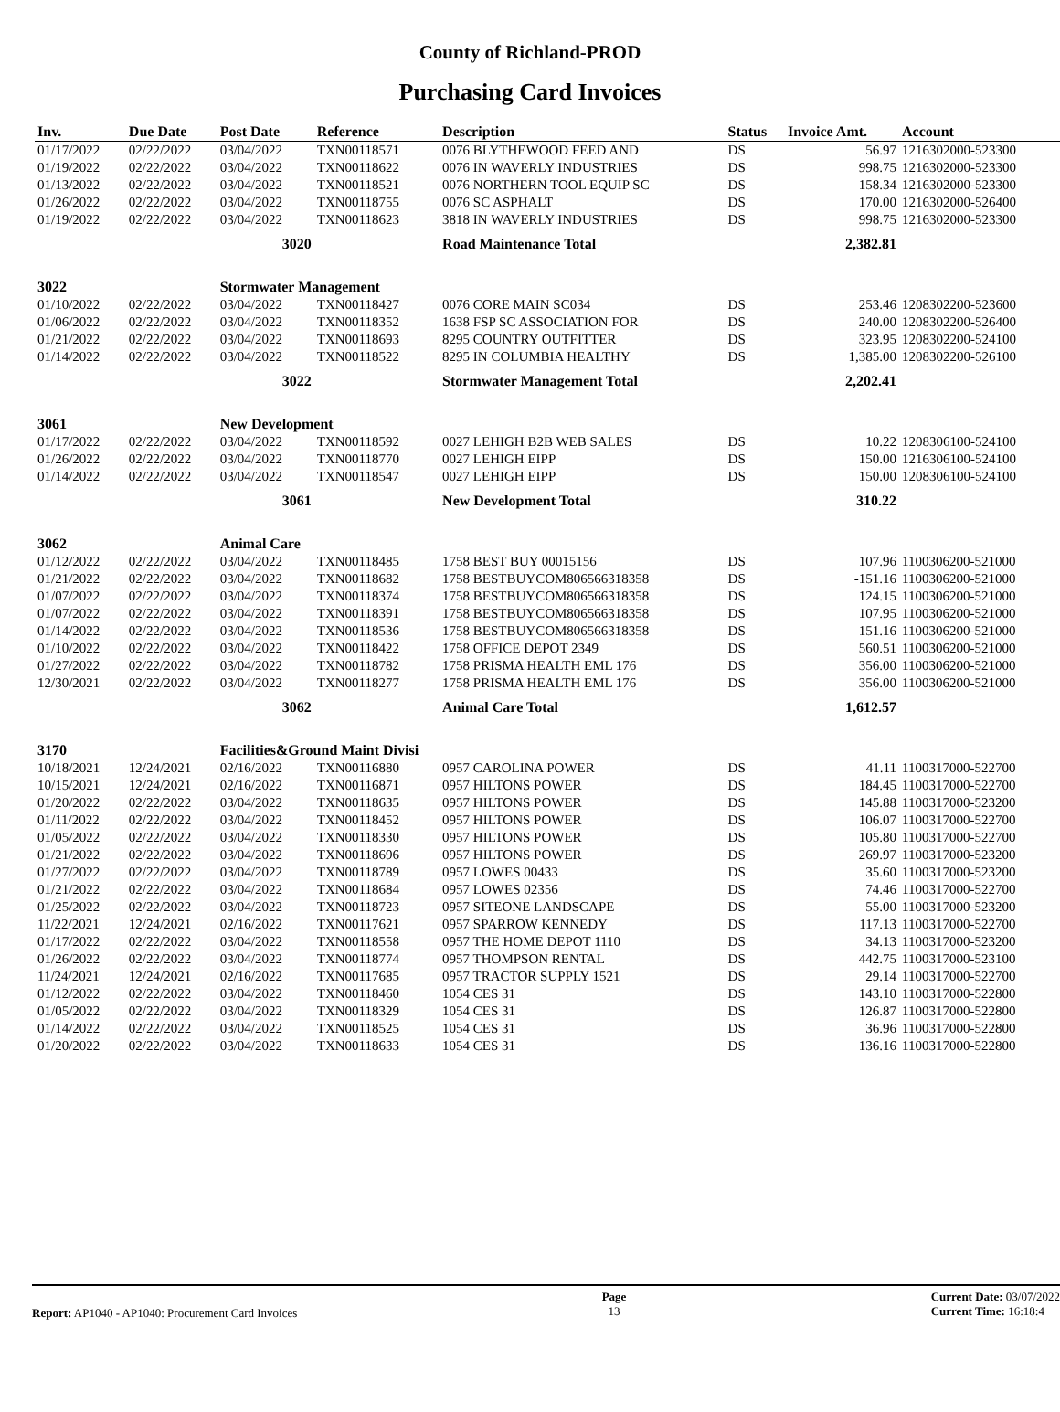County of Richland-PROD
Purchasing Card Invoices
| Inv. | Due Date | Post Date | Reference | Description | Status | Invoice Amt. | Account |
| --- | --- | --- | --- | --- | --- | --- | --- |
| 01/17/2022 | 02/22/2022 | 03/04/2022 | TXN00118571 | 0076 BLYTHEWOOD FEED AND | DS | 56.97 | 1216302000-523300 |
| 01/19/2022 | 02/22/2022 | 03/04/2022 | TXN00118622 | 0076 IN WAVERLY INDUSTRIES | DS | 998.75 | 1216302000-523300 |
| 01/13/2022 | 02/22/2022 | 03/04/2022 | TXN00118521 | 0076 NORTHERN TOOL EQUIP SC | DS | 158.34 | 1216302000-523300 |
| 01/26/2022 | 02/22/2022 | 03/04/2022 | TXN00118755 | 0076 SC ASPHALT | DS | 170.00 | 1216302000-526400 |
| 01/19/2022 | 02/22/2022 | 03/04/2022 | TXN00118623 | 3818 IN WAVERLY INDUSTRIES | DS | 998.75 | 1216302000-523300 |
| | | 3020 | | Road Maintenance Total | | 2,382.81 | |
| 3022 | | Stormwater Management | | | | | |
| 01/10/2022 | 02/22/2022 | 03/04/2022 | TXN00118427 | 0076 CORE MAIN SC034 | DS | 253.46 | 1208302200-523600 |
| 01/06/2022 | 02/22/2022 | 03/04/2022 | TXN00118352 | 1638 FSP SC ASSOCIATION FOR | DS | 240.00 | 1208302200-526400 |
| 01/21/2022 | 02/22/2022 | 03/04/2022 | TXN00118693 | 8295 COUNTRY OUTFITTER | DS | 323.95 | 1208302200-524100 |
| 01/14/2022 | 02/22/2022 | 03/04/2022 | TXN00118522 | 8295 IN COLUMBIA HEALTHY | DS | 1,385.00 | 1208302200-526100 |
| | | 3022 | | Stormwater Management Total | | 2,202.41 | |
| 3061 | | New Development | | | | | |
| 01/17/2022 | 02/22/2022 | 03/04/2022 | TXN00118592 | 0027 LEHIGH B2B WEB SALES | DS | 10.22 | 1208306100-524100 |
| 01/26/2022 | 02/22/2022 | 03/04/2022 | TXN00118770 | 0027 LEHIGH EIPP | DS | 150.00 | 1216306100-524100 |
| 01/14/2022 | 02/22/2022 | 03/04/2022 | TXN00118547 | 0027 LEHIGH EIPP | DS | 150.00 | 1208306100-524100 |
| | | 3061 | | New Development Total | | 310.22 | |
| 3062 | | Animal Care | | | | | |
| 01/12/2022 | 02/22/2022 | 03/04/2022 | TXN00118485 | 1758 BEST BUY 00015156 | DS | 107.96 | 1100306200-521000 |
| 01/21/2022 | 02/22/2022 | 03/04/2022 | TXN00118682 | 1758 BESTBUYCOM806566318358 | DS | -151.16 | 1100306200-521000 |
| 01/07/2022 | 02/22/2022 | 03/04/2022 | TXN00118374 | 1758 BESTBUYCOM806566318358 | DS | 124.15 | 1100306200-521000 |
| 01/07/2022 | 02/22/2022 | 03/04/2022 | TXN00118391 | 1758 BESTBUYCOM806566318358 | DS | 107.95 | 1100306200-521000 |
| 01/14/2022 | 02/22/2022 | 03/04/2022 | TXN00118536 | 1758 BESTBUYCOM806566318358 | DS | 151.16 | 1100306200-521000 |
| 01/10/2022 | 02/22/2022 | 03/04/2022 | TXN00118422 | 1758 OFFICE DEPOT 2349 | DS | 560.51 | 1100306200-521000 |
| 01/27/2022 | 02/22/2022 | 03/04/2022 | TXN00118782 | 1758 PRISMA HEALTH EML 176 | DS | 356.00 | 1100306200-521000 |
| 12/30/2021 | 02/22/2022 | 03/04/2022 | TXN00118277 | 1758 PRISMA HEALTH EML 176 | DS | 356.00 | 1100306200-521000 |
| | | 3062 | | Animal Care Total | | 1,612.57 | |
| 3170 | | Facilities&Ground Maint Divisi | | | | | |
| 10/18/2021 | 12/24/2021 | 02/16/2022 | TXN00116880 | 0957 CAROLINA POWER | DS | 41.11 | 1100317000-522700 |
| 10/15/2021 | 12/24/2021 | 02/16/2022 | TXN00116871 | 0957 HILTONS POWER | DS | 184.45 | 1100317000-522700 |
| 01/20/2022 | 02/22/2022 | 03/04/2022 | TXN00118635 | 0957 HILTONS POWER | DS | 145.88 | 1100317000-523200 |
| 01/11/2022 | 02/22/2022 | 03/04/2022 | TXN00118452 | 0957 HILTONS POWER | DS | 106.07 | 1100317000-522700 |
| 01/05/2022 | 02/22/2022 | 03/04/2022 | TXN00118330 | 0957 HILTONS POWER | DS | 105.80 | 1100317000-522700 |
| 01/21/2022 | 02/22/2022 | 03/04/2022 | TXN00118696 | 0957 HILTONS POWER | DS | 269.97 | 1100317000-523200 |
| 01/27/2022 | 02/22/2022 | 03/04/2022 | TXN00118789 | 0957 LOWES 00433 | DS | 35.60 | 1100317000-523200 |
| 01/21/2022 | 02/22/2022 | 03/04/2022 | TXN00118684 | 0957 LOWES 02356 | DS | 74.46 | 1100317000-522700 |
| 01/25/2022 | 02/22/2022 | 03/04/2022 | TXN00118723 | 0957 SITEONE LANDSCAPE | DS | 55.00 | 1100317000-523200 |
| 11/22/2021 | 12/24/2021 | 02/16/2022 | TXN00117621 | 0957 SPARROW KENNEDY | DS | 117.13 | 1100317000-522700 |
| 01/17/2022 | 02/22/2022 | 03/04/2022 | TXN00118558 | 0957 THE HOME DEPOT 1110 | DS | 34.13 | 1100317000-523200 |
| 01/26/2022 | 02/22/2022 | 03/04/2022 | TXN00118774 | 0957 THOMPSON RENTAL | DS | 442.75 | 1100317000-523100 |
| 11/24/2021 | 12/24/2021 | 02/16/2022 | TXN00117685 | 0957 TRACTOR SUPPLY 1521 | DS | 29.14 | 1100317000-522700 |
| 01/12/2022 | 02/22/2022 | 03/04/2022 | TXN00118460 | 1054 CES 31 | DS | 143.10 | 1100317000-522800 |
| 01/05/2022 | 02/22/2022 | 03/04/2022 | TXN00118329 | 1054 CES 31 | DS | 126.87 | 1100317000-522800 |
| 01/14/2022 | 02/22/2022 | 03/04/2022 | TXN00118525 | 1054 CES 31 | DS | 36.96 | 1100317000-522800 |
| 01/20/2022 | 02/22/2022 | 03/04/2022 | TXN00118633 | 1054 CES 31 | DS | 136.16 | 1100317000-522800 |
Report: AP1040 - AP1040: Procurement Card Invoices Page
13 Current Date: 03/07/2022
Current Time: 16:18:4